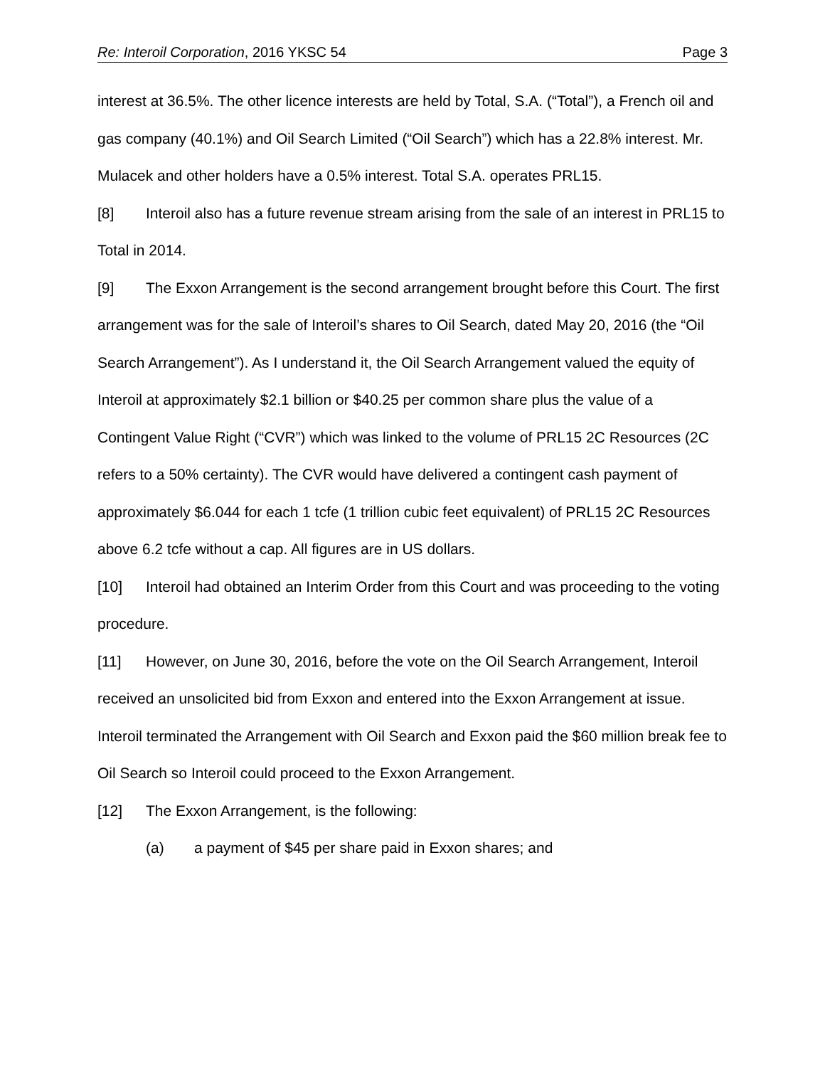Re: Interoil Corporation, 2016 YKSC 54 Page 3
interest at 36.5%. The other licence interests are held by Total, S.A. (“Total”), a French oil and gas company (40.1%) and Oil Search Limited (“Oil Search”) which has a 22.8% interest. Mr. Mulacek and other holders have a 0.5% interest. Total S.A. operates PRL15.
[8] Interoil also has a future revenue stream arising from the sale of an interest in PRL15 to Total in 2014.
[9] The Exxon Arrangement is the second arrangement brought before this Court. The first arrangement was for the sale of Interoil’s shares to Oil Search, dated May 20, 2016 (the “Oil Search Arrangement”). As I understand it, the Oil Search Arrangement valued the equity of Interoil at approximately $2.1 billion or $40.25 per common share plus the value of a Contingent Value Right (“CVR”) which was linked to the volume of PRL15 2C Resources (2C refers to a 50% certainty). The CVR would have delivered a contingent cash payment of approximately $6.044 for each 1 tcfe (1 trillion cubic feet equivalent) of PRL15 2C Resources above 6.2 tcfe without a cap. All figures are in US dollars.
[10] Interoil had obtained an Interim Order from this Court and was proceeding to the voting procedure.
[11] However, on June 30, 2016, before the vote on the Oil Search Arrangement, Interoil received an unsolicited bid from Exxon and entered into the Exxon Arrangement at issue. Interoil terminated the Arrangement with Oil Search and Exxon paid the $60 million break fee to Oil Search so Interoil could proceed to the Exxon Arrangement.
[12] The Exxon Arrangement, is the following:
(a) a payment of $45 per share paid in Exxon shares; and